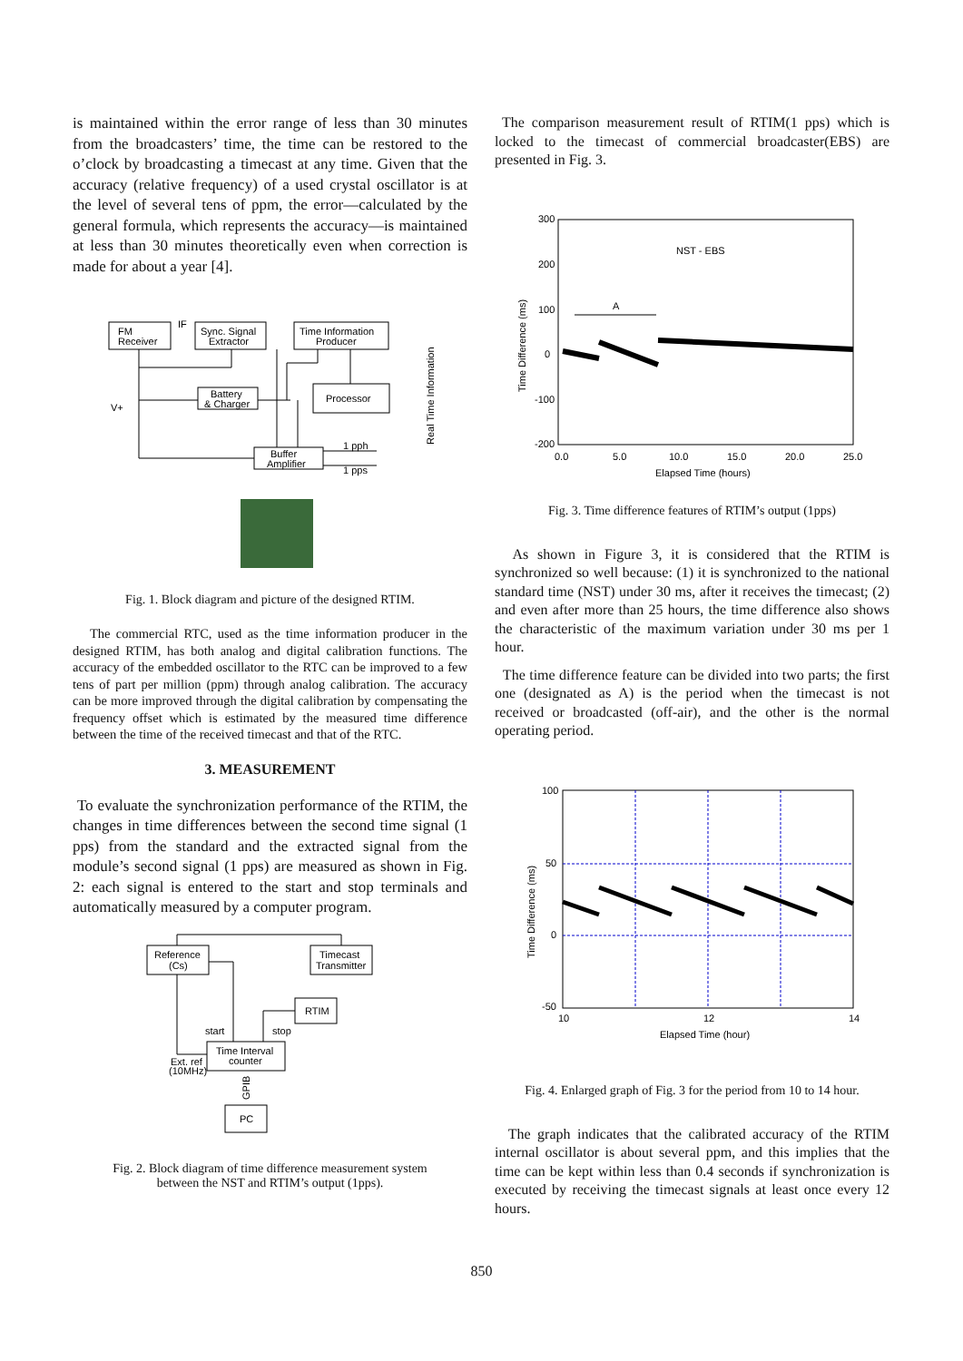is maintained within the error range of less than 30 minutes from the broadcasters’ time, the time can be restored to the o’clock by broadcasting a timecast at any time. Given that the accuracy (relative frequency) of a used crystal oscillator is at the level of several tens of ppm, the error—calculated by the general formula, which represents the accuracy—is maintained at less than 30 minutes theoretically even when correction is made for about a year [4].
FM
Receiver
IF
Sync. Signal
Extractor
Time Information
Producer
Battery
& Charger
Processor
Buffer
Amplifier
V+
1 pph
1 pps
Real Time Information
Fig. 1. Block diagram and picture of the designed RTIM.
The commercial RTC, used as the time information producer in the designed RTIM, has both analog and digital calibration functions. The accuracy of the embedded oscillator to the RTC can be improved to a few tens of part per million (ppm) through analog calibration. The accuracy can be more improved through the digital calibration by compensating the frequency offset which is estimated by the measured time difference between the time of the received timecast and that of the RTC.
3. MEASUREMENT
To evaluate the synchronization performance of the RTIM, the changes in time differences between the second time signal (1 pps) from the standard and the extracted signal from the module’s second signal (1 pps) are measured as shown in Fig. 2: each signal is entered to the start and stop terminals and automatically measured by a computer program.
Reference
(Cs)
Timecast
Transmitter
RTIM
start
stop
Time Interval
counter
Ext. ref
(10MHz)
GPIB
PC
Fig. 2. Block diagram of time difference measurement system
between the NST and RTIM’s output (1pps).
The comparison measurement result of RTIM(1 pps) which is locked to the timecast of commercial broadcaster(EBS) are presented in Fig. 3.
300
200
100
0
-100
-200
0.0
5.0
10.0
15.0
20.0
25.0
NST - EBS
A
Elapsed Time (hours)
Time Difference (ms)
Fig. 3. Time difference features of RTIM’s output (1pps)
As shown in Figure 3, it is considered that the RTIM is synchronized so well because: (1) it is synchronized to the national standard time (NST) under 30 ms, after it receives the timecast; (2) and even after more than 25 hours, the time difference also shows the characteristic of the maximum variation under 30 ms per 1 hour.
The time difference feature can be divided into two parts; the first one (designated as A) is the period when the timecast is not received or broadcasted (off-air), and the other is the normal operating period.
100
50
0
-50
10
12
14
Elapsed Time (hour)
Time Difference (ms)
Fig. 4. Enlarged graph of Fig. 3 for the period from 10 to 14 hour.
The graph indicates that the calibrated accuracy of the RTIM internal oscillator is about several ppm, and this implies that the time can be kept within less than 0.4 seconds if synchronization is executed by receiving the timecast signals at least once every 12 hours.
850